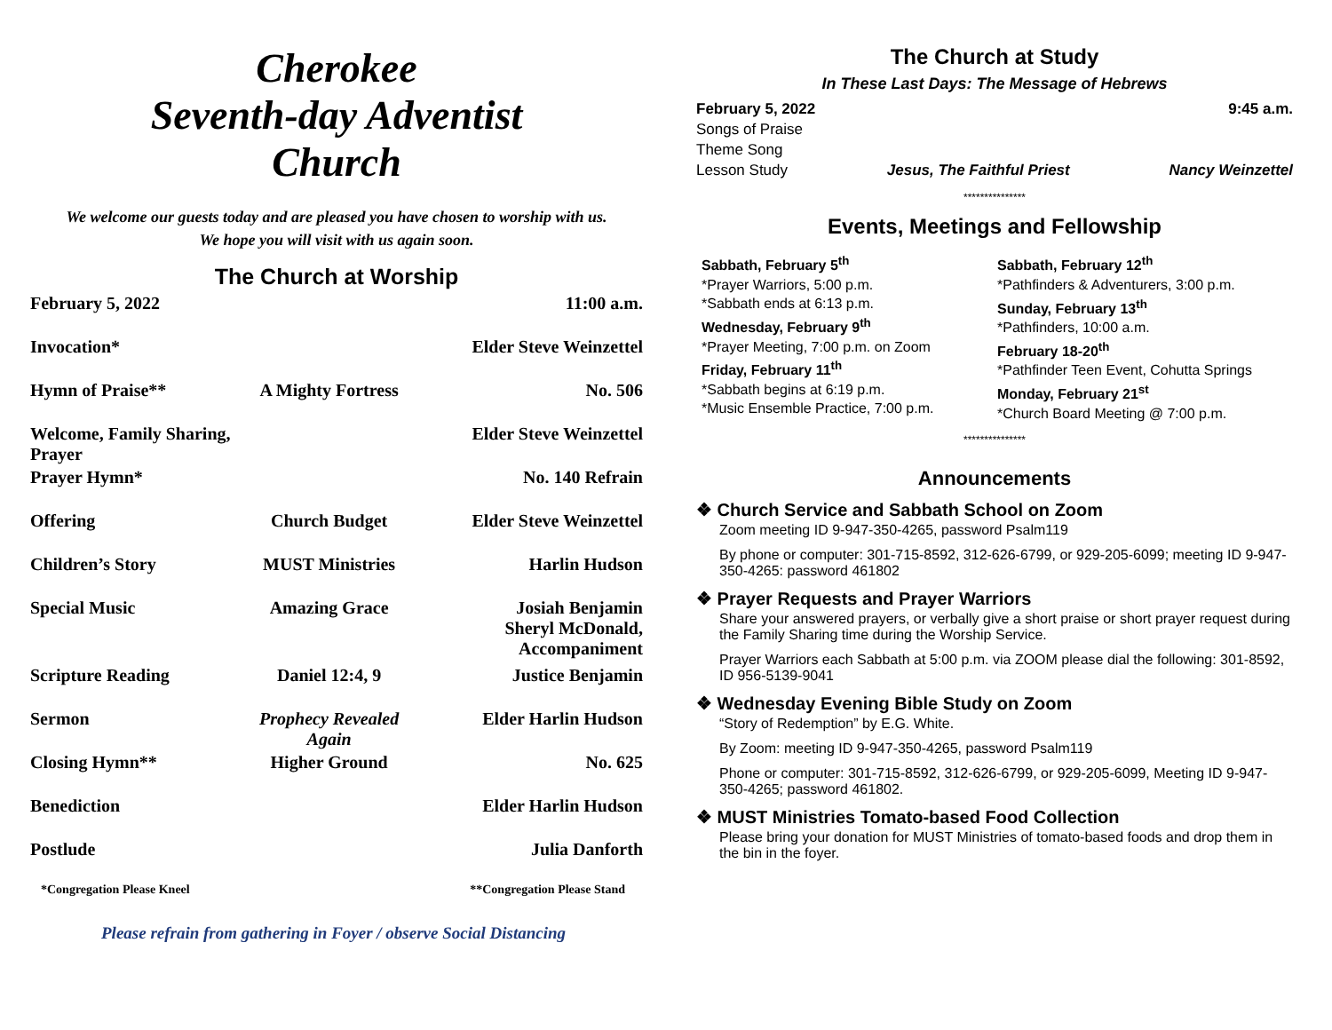Cherokee
Seventh-day Adventist
Church
We welcome our guests today and are pleased you have chosen to worship with us.
We hope you will visit with us again soon.
The Church at Worship
| February 5, 2022 | | 11:00 a.m. |
| Invocation* | | Elder Steve Weinzettel |
| Hymn of Praise** | A Mighty Fortress | No. 506 |
| Welcome, Family Sharing, Prayer | | Elder Steve Weinzettel |
| Prayer Hymn* | | No. 140 Refrain |
| Offering | Church Budget | Elder Steve Weinzettel |
| Children’s Story | MUST Ministries | Harlin Hudson |
| Special Music | Amazing Grace | Josiah Benjamin Sheryl McDonald, Accompaniment |
| Scripture Reading | Daniel 12:4, 9 | Justice Benjamin |
| Sermon | Prophecy Revealed Again | Elder Harlin Hudson |
| Closing Hymn** | Higher Ground | No. 625 |
| Benediction | | Elder Harlin Hudson |
| Postlude | | Julia Danforth |
*Congregation Please Kneel **Congregation Please Stand
Please refrain from gathering in Foyer / observe Social Distancing
The Church at Study
In These Last Days: The Message of Hebrews
February 5, 2022 9:45 a.m.
Songs of Praise
Theme Song
Lesson Study Jesus, The Faithful Priest Nancy Weinzettel
***************
Events, Meetings and Fellowship
Sabbath, February 5<sup>th</sup>
*Prayer Warriors, 5:00 p.m.
*Sabbath ends at 6:13 p.m.
Wednesday, February 9<sup>th</sup>
*Prayer Meeting, 7:00 p.m. on Zoom
Friday, February 11<sup>th</sup>
*Sabbath begins at 6:19 p.m.
*Music Ensemble Practice, 7:00 p.m.
Sabbath, February 12<sup>th</sup>
*Pathfinders & Adventurers, 3:00 p.m.
Sunday, February 13<sup>th</sup>
*Pathfinders, 10:00 a.m.
February 18-20<sup>th</sup>
*Pathfinder Teen Event, Cohutta Springs
Monday, February 21<sup>st</sup>
*Church Board Meeting @ 7:00 p.m.
***************
Announcements
❖ Church Service and Sabbath School on Zoom
Zoom meeting ID 9-947-350-4265, password Psalm119
By phone or computer: 301-715-8592, 312-626-6799, or 929-205-6099; meeting ID 9-947-350-4265: password 461802
❖ Prayer Requests and Prayer Warriors
Share your answered prayers, or verbally give a short praise or short prayer request during the Family Sharing time during the Worship Service.
Prayer Warriors each Sabbath at 5:00 p.m. via ZOOM please dial the following: 301-8592, ID 956-5139-9041
❖ Wednesday Evening Bible Study on Zoom
“Story of Redemption” by E.G. White.
By Zoom: meeting ID 9-947-350-4265, password Psalm119
Phone or computer: 301-715-8592, 312-626-6799, or 929-205-6099, Meeting ID 9-947-350-4265; password 461802.
❖ MUST Ministries Tomato-based Food Collection
Please bring your donation for MUST Ministries of tomato-based foods and drop them in the bin in the foyer.